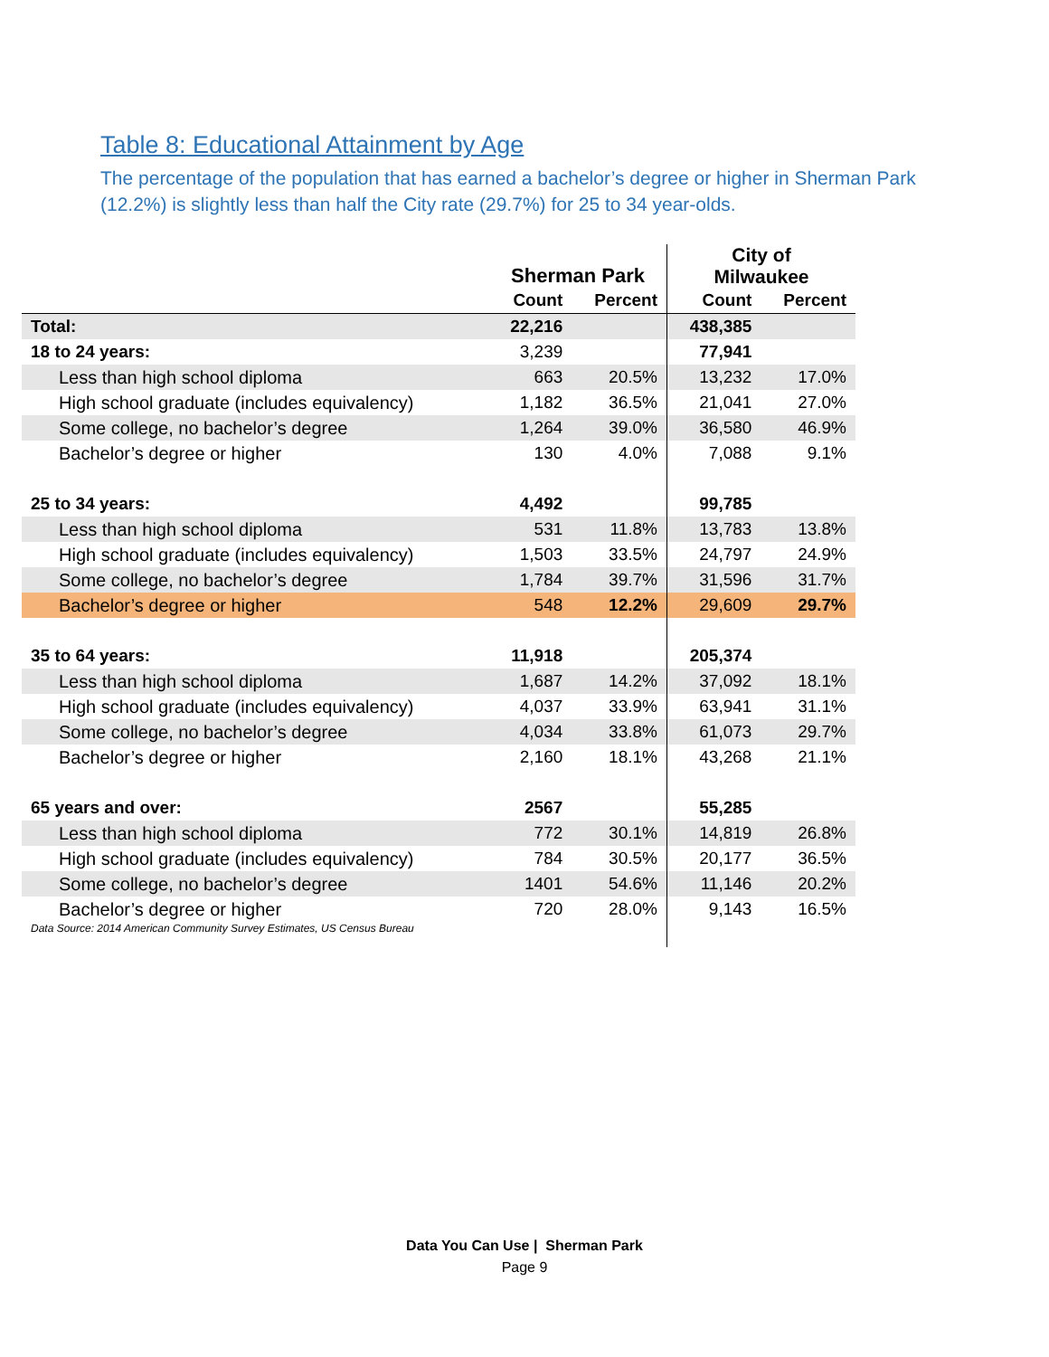Table 8: Educational Attainment by Age
The percentage of the population that has earned a bachelor’s degree or higher in Sherman Park (12.2%) is slightly less than half the City rate (29.7%) for 25 to 34 year-olds.
| | Sherman Park | | City of Milwaukee | |
| --- | --- | --- | --- | --- |
| | Count | Percent | Count | Percent |
| Total: | 22,216 | | 438,385 | |
| 18 to 24 years: | 3,239 | | 77,941 | |
| Less than high school diploma | 663 | 20.5% | 13,232 | 17.0% |
| High school graduate (includes equivalency) | 1,182 | 36.5% | 21,041 | 27.0% |
| Some college, no bachelor’s degree | 1,264 | 39.0% | 36,580 | 46.9% |
| Bachelor’s degree or higher | 130 | 4.0% | 7,088 | 9.1% |
| 25 to 34 years: | 4,492 | | 99,785 | |
| Less than high school diploma | 531 | 11.8% | 13,783 | 13.8% |
| High school graduate (includes equivalency) | 1,503 | 33.5% | 24,797 | 24.9% |
| Some college, no bachelor’s degree | 1,784 | 39.7% | 31,596 | 31.7% |
| Bachelor’s degree or higher | 548 | 12.2% | 29,609 | 29.7% |
| 35 to 64 years: | 11,918 | | 205,374 | |
| Less than high school diploma | 1,687 | 14.2% | 37,092 | 18.1% |
| High school graduate (includes equivalency) | 4,037 | 33.9% | 63,941 | 31.1% |
| Some college, no bachelor’s degree | 4,034 | 33.8% | 61,073 | 29.7% |
| Bachelor’s degree or higher | 2,160 | 18.1% | 43,268 | 21.1% |
| 65 years and over: | 2567 | | 55,285 | |
| Less than high school diploma | 772 | 30.1% | 14,819 | 26.8% |
| High school graduate (includes equivalency) | 784 | 30.5% | 20,177 | 36.5% |
| Some college, no bachelor’s degree | 1401 | 54.6% | 11,146 | 20.2% |
| Bachelor’s degree or higher | 720 | 28.0% | 9,143 | 16.5% |
| Data Source: 2014 American Community Survey Estimates, US Census Bureau | | | | |
Data You Can Use | Sherman Park
Page 9